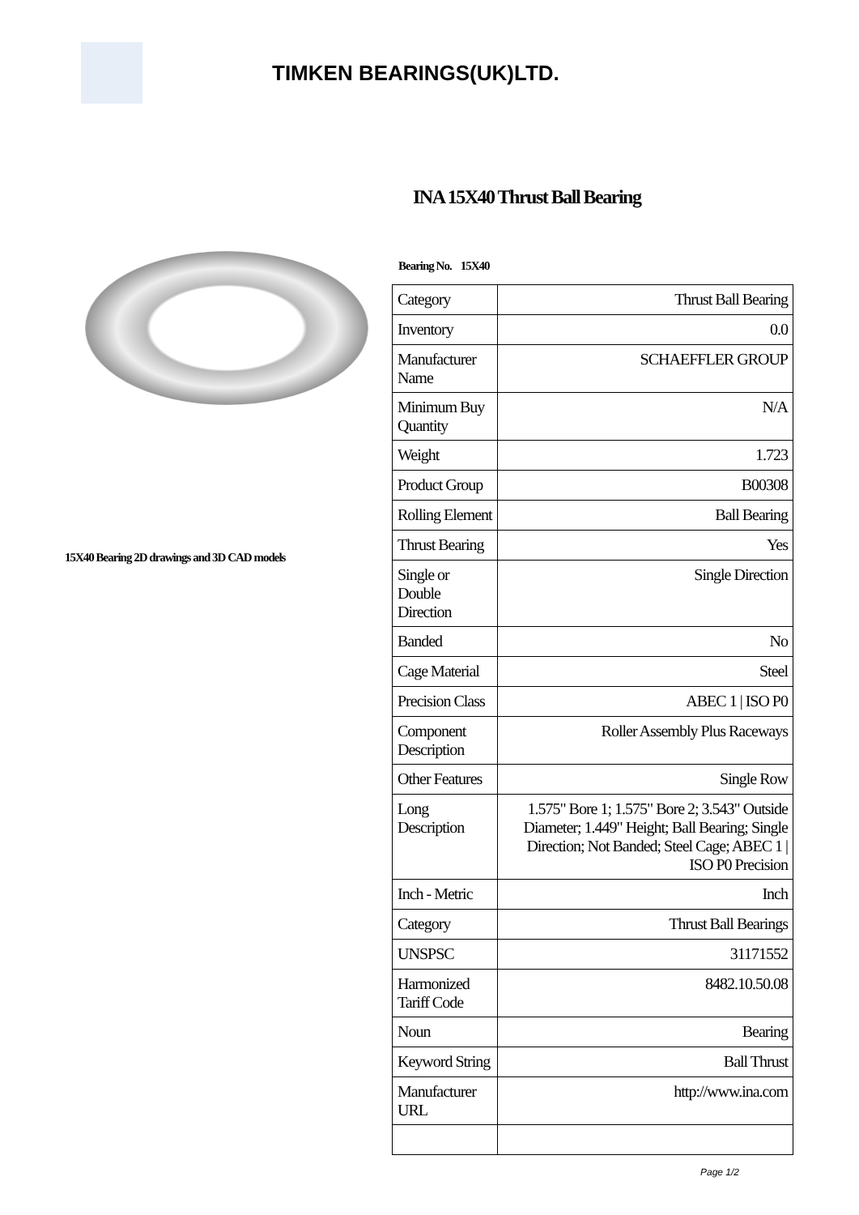TIMKEN BEARINGS(UK)LTD.
INA 15X40 Thrust Ball Bearing
15X40 Bearing 2D drawings and 3D CAD models
Bearing No. 15X40
| Category | Thrust Ball Bearing |
| Inventory | 0.0 |
| Manufacturer Name | SCHAEFFLER GROUP |
| Minimum Buy Quantity | N/A |
| Weight | 1.723 |
| Product Group | B00308 |
| Rolling Element | Ball Bearing |
| Thrust Bearing | Yes |
| Single or Double Direction | Single Direction |
| Banded | No |
| Cage Material | Steel |
| Precision Class | ABEC 1 / ISO P0 |
| Component Description | Roller Assembly Plus Raceways |
| Other Features | Single Row |
| Long Description | 1.575" Bore 1; 1.575" Bore 2; 3.543" Outside Diameter; 1.449" Height; Ball Bearing; Single Direction; Not Banded; Steel Cage; ABEC 1 / ISO P0 Precision |
| Inch - Metric | Inch |
| Category | Thrust Ball Bearings |
| UNSPSC | 31171552 |
| Harmonized Tariff Code | 8482.10.50.08 |
| Noun | Bearing |
| Keyword String | Ball Thrust |
| Manufacturer URL | http://www.ina.com |
Page 1/2